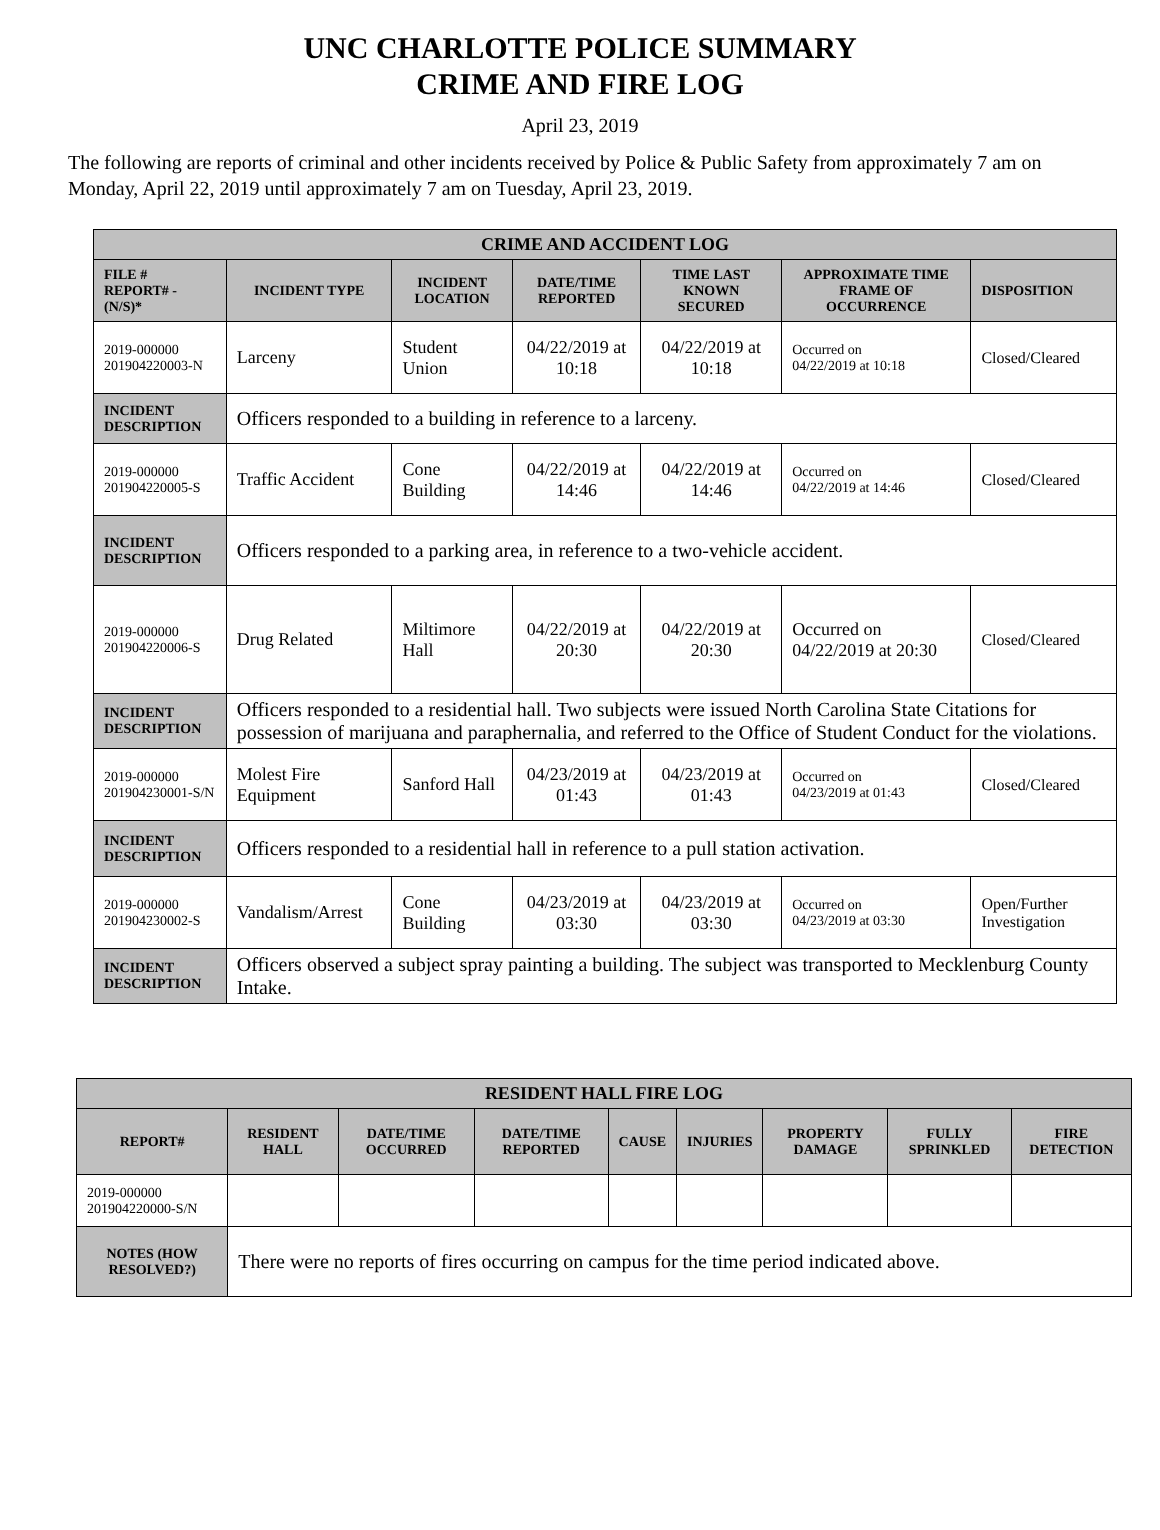UNC CHARLOTTE POLICE SUMMARY
CRIME AND FIRE LOG
April 23, 2019
The following are reports of criminal and other incidents received by Police & Public Safety from approximately 7 am on Monday, April 22, 2019 until approximately 7 am on Tuesday, April 23, 2019.
| CRIME AND ACCIDENT LOG | | | | | | |
| --- | --- | --- | --- | --- | --- | --- |
| FILE # REPORT# - (N/S)* | INCIDENT TYPE | INCIDENT LOCATION | DATE/TIME REPORTED | TIME LAST KNOWN SECURED | APPROXIMATE TIME FRAME OF OCCURRENCE | DISPOSITION |
| 2019-000000 201904220003-N | Larceny | Student Union | 04/22/2019 at 10:18 | 04/22/2019 at 10:18 | Occurred on 04/22/2019 at 10:18 | Closed/Cleared |
| INCIDENT DESCRIPTION | Officers responded to a building in reference to a larceny. | | | | | |
| 2019-000000 201904220005-S | Traffic Accident | Cone Building | 04/22/2019 at 14:46 | 04/22/2019 at 14:46 | Occurred on 04/22/2019 at 14:46 | Closed/Cleared |
| INCIDENT DESCRIPTION | Officers responded to a parking area, in reference to a two-vehicle accident. | | | | | |
| 2019-000000 201904220006-S | Drug Related | Miltimore Hall | 04/22/2019 at 20:30 | 04/22/2019 at 20:30 | Occurred on 04/22/2019 at 20:30 | Closed/Cleared |
| INCIDENT DESCRIPTION | Officers responded to a residential hall. Two subjects were issued North Carolina State Citations for possession of marijuana and paraphernalia, and referred to the Office of Student Conduct for the violations. | | | | | |
| 2019-000000 201904230001-S/N | Molest Fire Equipment | Sanford Hall | 04/23/2019 at 01:43 | 04/23/2019 at 01:43 | Occurred on 04/23/2019 at 01:43 | Closed/Cleared |
| INCIDENT DESCRIPTION | Officers responded to a residential hall in reference to a pull station activation. | | | | | |
| 2019-000000 201904230002-S | Vandalism/Arrest | Cone Building | 04/23/2019 at 03:30 | 04/23/2019 at 03:30 | Occurred on 04/23/2019 at 03:30 | Open/Further Investigation |
| INCIDENT DESCRIPTION | Officers observed a subject spray painting a building. The subject was transported to Mecklenburg County Intake. | | | | | |
| RESIDENT HALL FIRE LOG | | | | | | | | |
| --- | --- | --- | --- | --- | --- | --- | --- | --- |
| REPORT# | RESIDENT HALL | DATE/TIME OCCURRED | DATE/TIME REPORTED | CAUSE | INJURIES | PROPERTY DAMAGE | FULLY SPRINKLED | FIRE DETECTION |
| 2019-000000 201904220000-S/N | | | | | | | | |
| NOTES (HOW RESOLVED?) | There were no reports of fires occurring on campus for the time period indicated above. | | | | | | | |